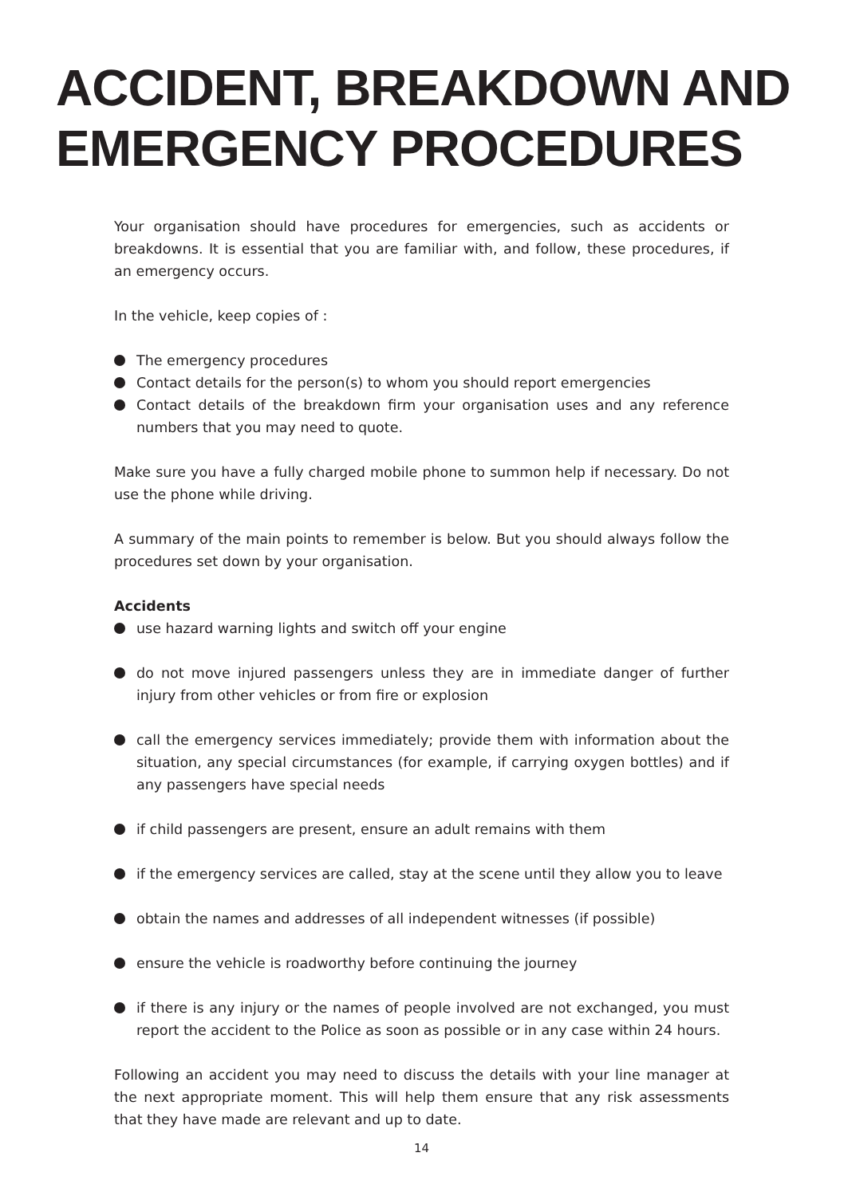ACCIDENT, BREAKDOWN AND
EMERGENCY PROCEDURES
Your organisation should have procedures for emergencies, such as accidents or breakdowns. It is essential that you are familiar with, and follow, these procedures, if an emergency occurs.
In the vehicle, keep copies of :
The emergency procedures
Contact details for the person(s) to whom you should report emergencies
Contact details of the breakdown firm your organisation uses and any reference numbers that you may need to quote.
Make sure you have a fully charged mobile phone to summon help if necessary. Do not use the phone while driving.
A summary of the main points to remember is below. But you should always follow the procedures set down by your organisation.
Accidents
use hazard warning lights and switch off your engine
do not move injured passengers unless they are in immediate danger of further injury from other vehicles or from fire or explosion
call the emergency services immediately; provide them with information about the situation, any special circumstances (for example, if carrying oxygen bottles) and if any passengers have special needs
if child passengers are present, ensure an adult remains with them
if the emergency services are called, stay at the scene until they allow you to leave
obtain the names and addresses of all independent witnesses (if possible)
ensure the vehicle is roadworthy before continuing the journey
if there is any injury or the names of people involved are not exchanged, you must report the accident to the Police as soon as possible or in any case within 24 hours.
Following an accident you may need to discuss the details with your line manager at the next appropriate moment. This will help them ensure that any risk assessments that they have made are relevant and up to date.
14